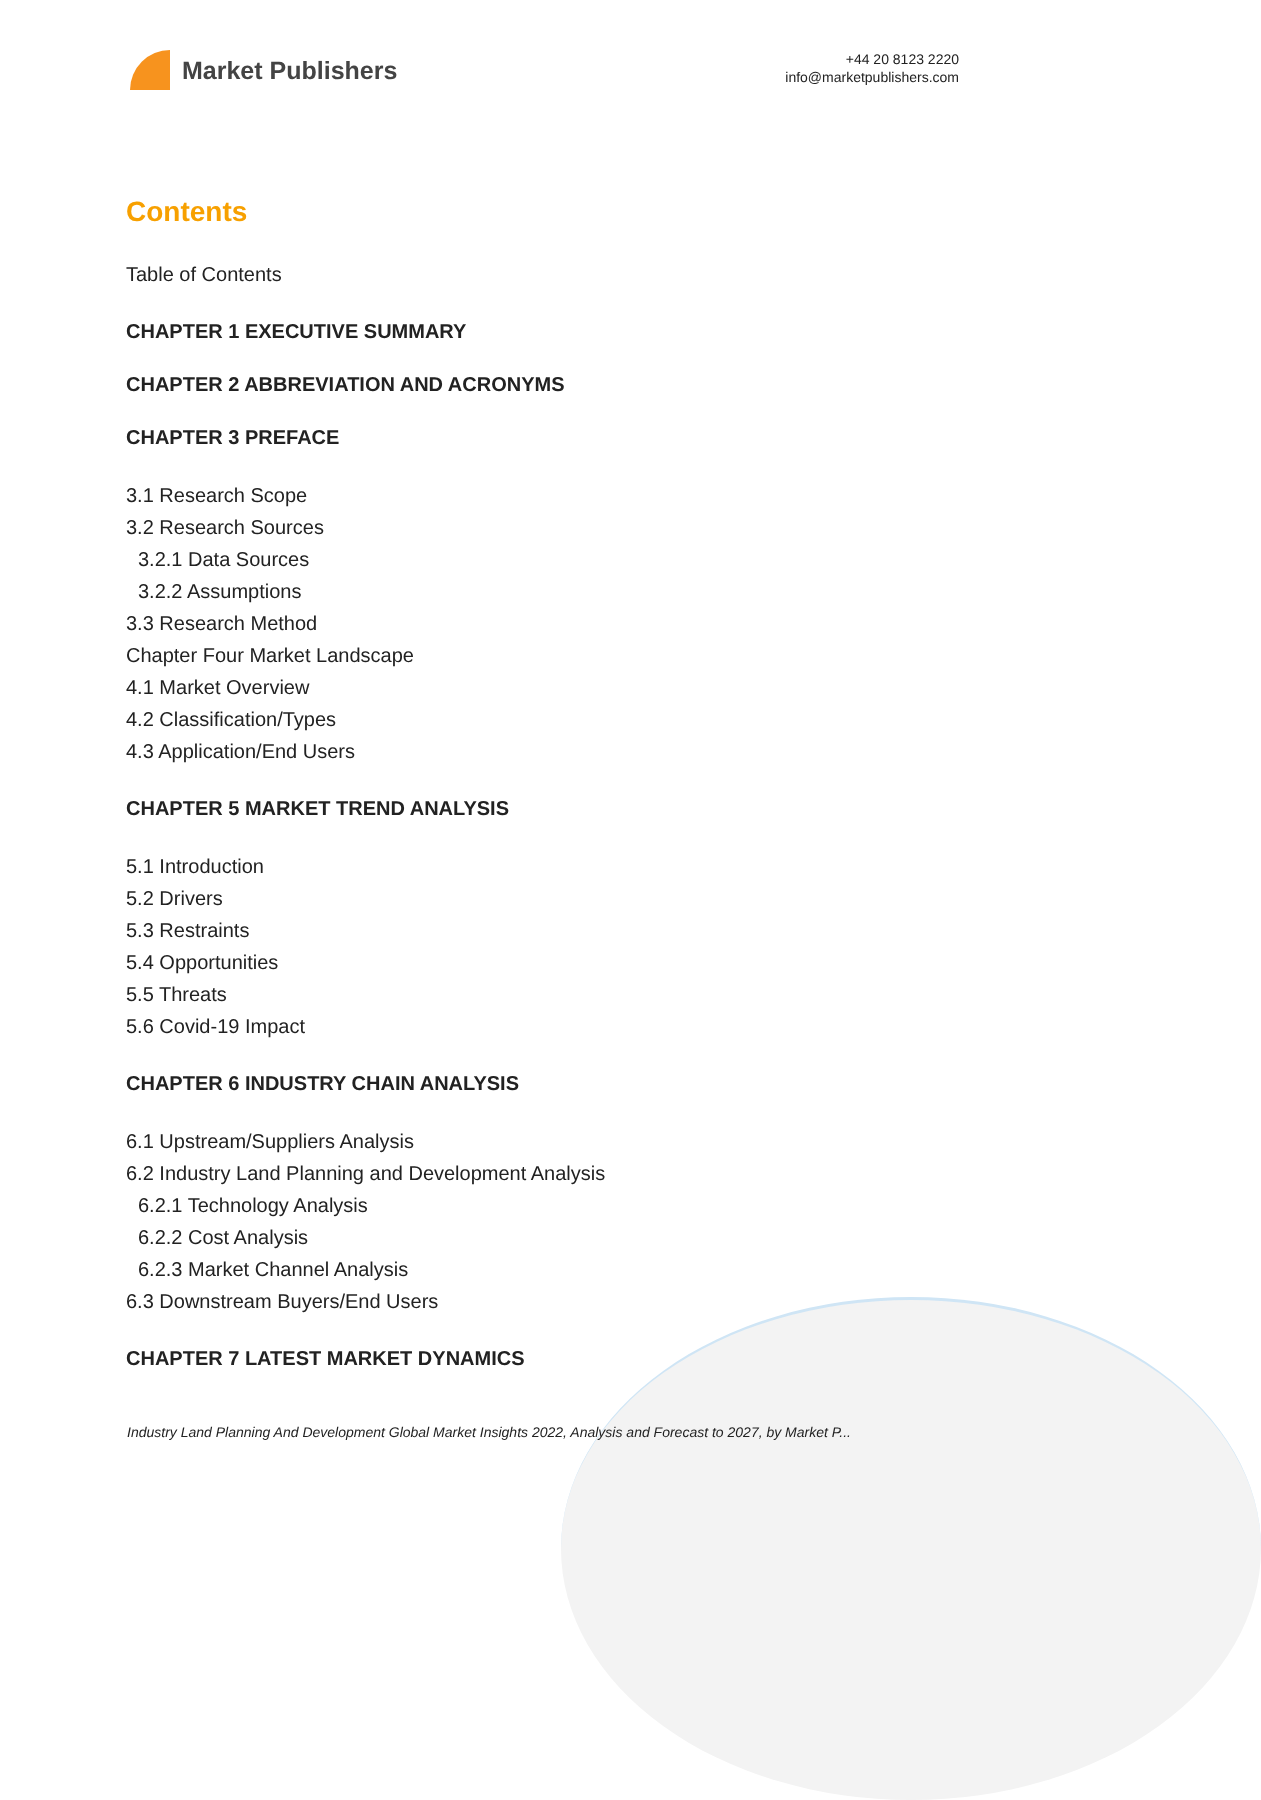Market Publishers
+44 20 8123 2220
info@marketpublishers.com
Contents
Table of Contents
CHAPTER 1 EXECUTIVE SUMMARY
CHAPTER 2 ABBREVIATION AND ACRONYMS
CHAPTER 3 PREFACE
3.1 Research Scope
3.2 Research Sources
3.2.1 Data Sources
3.2.2 Assumptions
3.3 Research Method
Chapter Four Market Landscape
4.1 Market Overview
4.2 Classification/Types
4.3 Application/End Users
CHAPTER 5 MARKET TREND ANALYSIS
5.1 Introduction
5.2 Drivers
5.3 Restraints
5.4 Opportunities
5.5 Threats
5.6 Covid-19 Impact
CHAPTER 6 INDUSTRY CHAIN ANALYSIS
6.1 Upstream/Suppliers Analysis
6.2 Industry Land Planning and Development Analysis
6.2.1 Technology Analysis
6.2.2 Cost Analysis
6.2.3 Market Channel Analysis
6.3 Downstream Buyers/End Users
CHAPTER 7 LATEST MARKET DYNAMICS
Industry Land Planning And Development Global Market Insights 2022, Analysis and Forecast to 2027, by Market P...